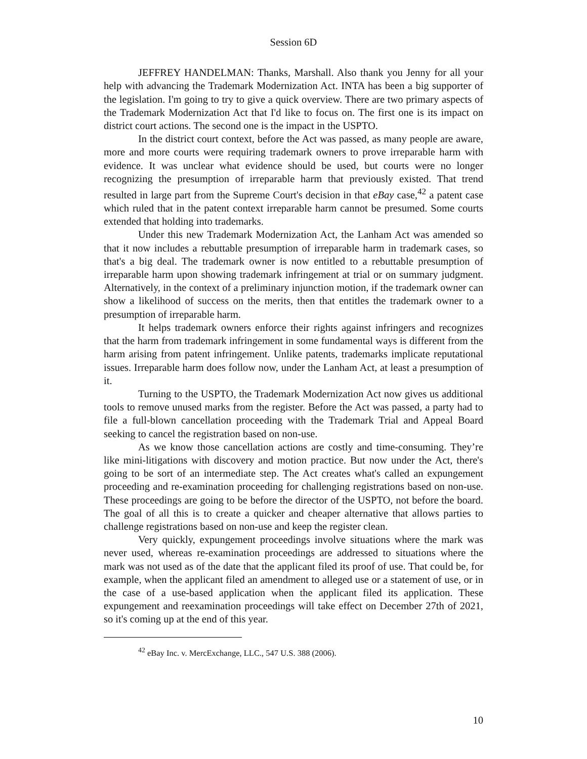Session 6D
JEFFREY HANDELMAN: Thanks, Marshall. Also thank you Jenny for all your help with advancing the Trademark Modernization Act. INTA has been a big supporter of the legislation. I'm going to try to give a quick overview. There are two primary aspects of the Trademark Modernization Act that I'd like to focus on. The first one is its impact on district court actions. The second one is the impact in the USPTO.
In the district court context, before the Act was passed, as many people are aware, more and more courts were requiring trademark owners to prove irreparable harm with evidence. It was unclear what evidence should be used, but courts were no longer recognizing the presumption of irreparable harm that previously existed. That trend resulted in large part from the Supreme Court's decision in that eBay case,<sup>42</sup> a patent case which ruled that in the patent context irreparable harm cannot be presumed. Some courts extended that holding into trademarks.
Under this new Trademark Modernization Act, the Lanham Act was amended so that it now includes a rebuttable presumption of irreparable harm in trademark cases, so that's a big deal. The trademark owner is now entitled to a rebuttable presumption of irreparable harm upon showing trademark infringement at trial or on summary judgment. Alternatively, in the context of a preliminary injunction motion, if the trademark owner can show a likelihood of success on the merits, then that entitles the trademark owner to a presumption of irreparable harm.
It helps trademark owners enforce their rights against infringers and recognizes that the harm from trademark infringement in some fundamental ways is different from the harm arising from patent infringement. Unlike patents, trademarks implicate reputational issues. Irreparable harm does follow now, under the Lanham Act, at least a presumption of it.
Turning to the USPTO, the Trademark Modernization Act now gives us additional tools to remove unused marks from the register. Before the Act was passed, a party had to file a full-blown cancellation proceeding with the Trademark Trial and Appeal Board seeking to cancel the registration based on non-use.
As we know those cancellation actions are costly and time-consuming. They’re like mini-litigations with discovery and motion practice. But now under the Act, there's going to be sort of an intermediate step. The Act creates what's called an expungement proceeding and re-examination proceeding for challenging registrations based on non-use. These proceedings are going to be before the director of the USPTO, not before the board. The goal of all this is to create a quicker and cheaper alternative that allows parties to challenge registrations based on non-use and keep the register clean.
Very quickly, expungement proceedings involve situations where the mark was never used, whereas re-examination proceedings are addressed to situations where the mark was not used as of the date that the applicant filed its proof of use. That could be, for example, when the applicant filed an amendment to alleged use or a statement of use, or in the case of a use-based application when the applicant filed its application. These expungement and reexamination proceedings will take effect on December 27th of 2021, so it's coming up at the end of this year.
<sup>42</sup> eBay Inc. v. MercExchange, LLC., 547 U.S. 388 (2006).
10